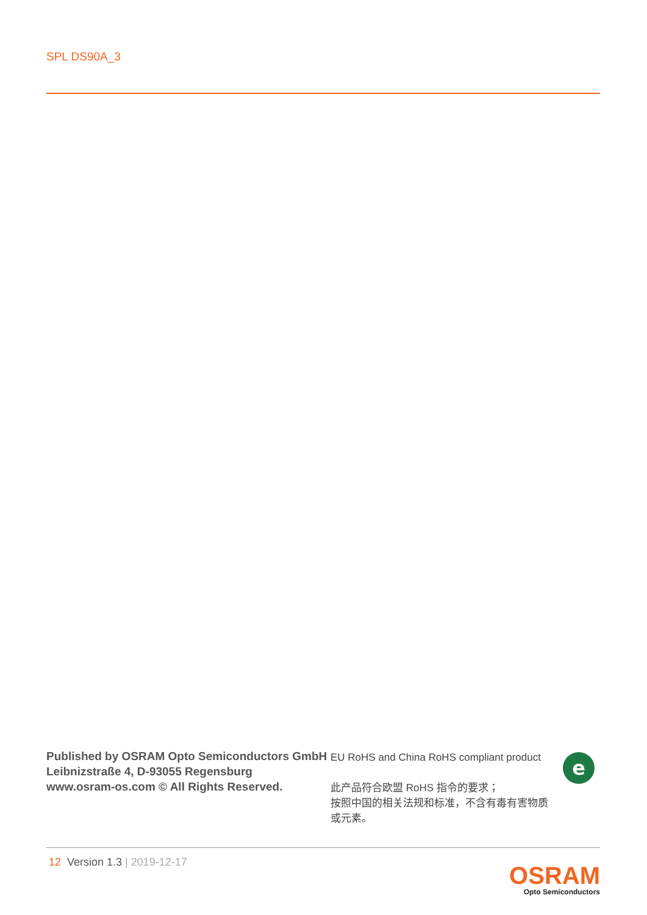SPL DS90A_3
Published by OSRAM Opto Semiconductors GmbH
Leibnizstraße 4, D-93055 Regensburg
www.osram-os.com © All Rights Reserved.
EU RoHS and China RoHS compliant product
此产品符合欧盟 RoHS 指令的要求；
按照中国的相关法规和标准，不含有毒有害物质或元素。
e
12 Version 1.3 | 2019-12-17
OSRAM
Opto Semiconductors